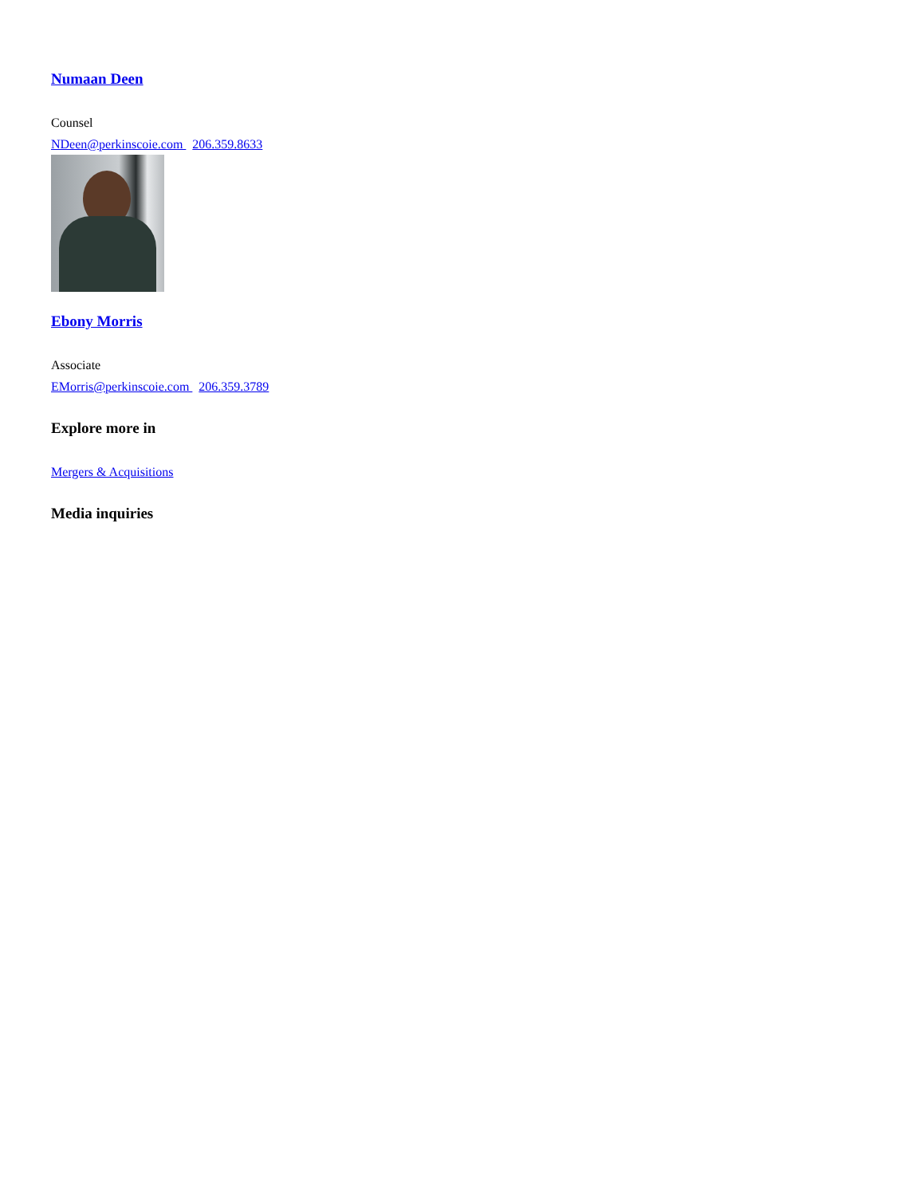Numaan Deen
Counsel
NDeen@perkinscoie.com 206.359.8633
Ebony Morris
Associate
EMorris@perkinscoie.com 206.359.3789
Explore more in
Mergers & Acquisitions
Media inquiries